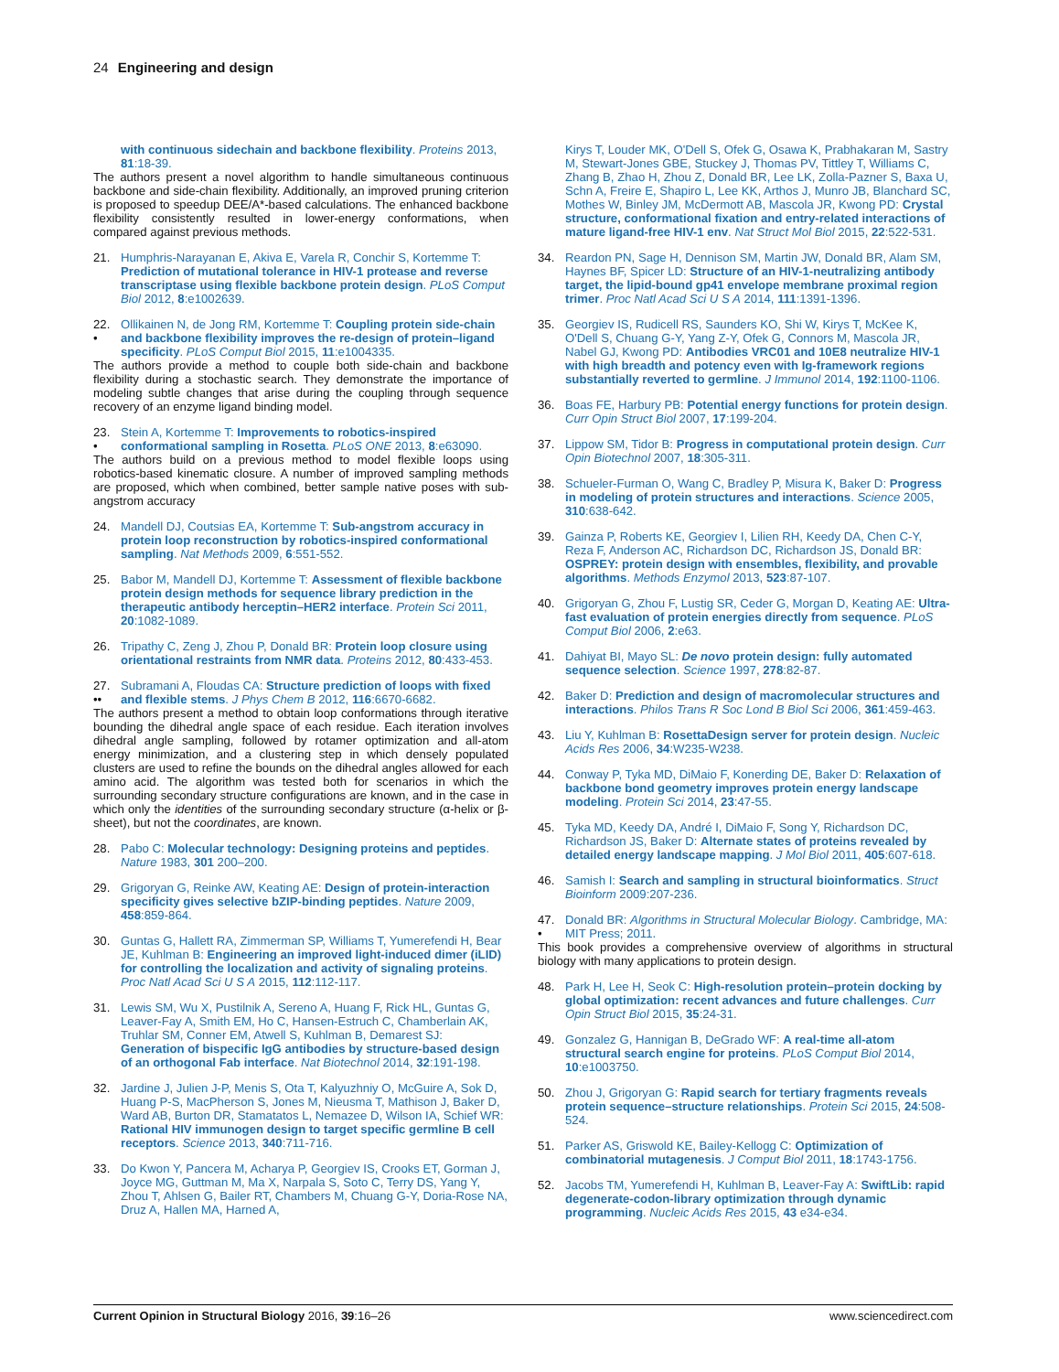24 Engineering and design
with continuous sidechain and backbone flexibility. Proteins 2013, 81:18-39.
The authors present a novel algorithm to handle simultaneous continuous backbone and side-chain flexibility. Additionally, an improved pruning criterion is proposed to speedup DEE/A*-based calculations. The enhanced backbone flexibility consistently resulted in lower-energy conformations, when compared against previous methods.
21. Humphris-Narayanan E, Akiva E, Varela R, Conchir S, Kortemme T: Prediction of mutational tolerance in HIV-1 protease and reverse transcriptase using flexible backbone protein design. PLoS Comput Biol 2012, 8:e1002639.
22.
• Ollikainen N, de Jong RM, Kortemme T: Coupling protein side-chain and backbone flexibility improves the re-design of protein–ligand specificity. PLoS Comput Biol 2015, 11:e1004335.
The authors provide a method to couple both side-chain and backbone flexibility during a stochastic search. They demonstrate the importance of modeling subtle changes that arise during the coupling through sequence recovery of an enzyme ligand binding model.
23.
• Stein A, Kortemme T: Improvements to robotics-inspired conformational sampling in Rosetta. PLoS ONE 2013, 8:e63090.
The authors build on a previous method to model flexible loops using robotics-based kinematic closure. A number of improved sampling methods are proposed, which when combined, better sample native poses with sub-angstrom accuracy
24. Mandell DJ, Coutsias EA, Kortemme T: Sub-angstrom accuracy in protein loop reconstruction by robotics-inspired conformational sampling. Nat Methods 2009, 6:551-552.
25. Babor M, Mandell DJ, Kortemme T: Assessment of flexible backbone protein design methods for sequence library prediction in the therapeutic antibody herceptin–HER2 interface. Protein Sci 2011, 20:1082-1089.
26. Tripathy C, Zeng J, Zhou P, Donald BR: Protein loop closure using orientational restraints from NMR data. Proteins 2012, 80:433-453.
27.
•• Subramani A, Floudas CA: Structure prediction of loops with fixed and flexible stems. J Phys Chem B 2012, 116:6670-6682.
The authors present a method to obtain loop conformations through iterative bounding the dihedral angle space of each residue. Each iteration involves dihedral angle sampling, followed by rotamer optimization and all-atom energy minimization, and a clustering step in which densely populated clusters are used to refine the bounds on the dihedral angles allowed for each amino acid. The algorithm was tested both for scenarios in which the surrounding secondary structure configurations are known, and in the case in which only the identities of the surrounding secondary structure (α-helix or β-sheet), but not the coordinates, are known.
28. Pabo C: Molecular technology: Designing proteins and peptides. Nature 1983, 301 200–200.
29. Grigoryan G, Reinke AW, Keating AE: Design of protein-interaction specificity gives selective bZIP-binding peptides. Nature 2009, 458:859-864.
30. Guntas G, Hallett RA, Zimmerman SP, Williams T, Yumerefendi H, Bear JE, Kuhlman B: Engineering an improved light-induced dimer (iLID) for controlling the localization and activity of signaling proteins. Proc Natl Acad Sci U S A 2015, 112:112-117.
31. Lewis SM, Wu X, Pustilnik A, Sereno A, Huang F, Rick HL, Guntas G, Leaver-Fay A, Smith EM, Ho C, Hansen-Estruch C, Chamberlain AK, Truhlar SM, Conner EM, Atwell S, Kuhlman B, Demarest SJ: Generation of bispecific IgG antibodies by structure-based design of an orthogonal Fab interface. Nat Biotechnol 2014, 32:191-198.
32. Jardine J, Julien J-P, Menis S, Ota T, Kalyuzhniy O, McGuire A, Sok D, Huang P-S, MacPherson S, Jones M, Nieusma T, Mathison J, Baker D, Ward AB, Burton DR, Stamatatos L, Nemazee D, Wilson IA, Schief WR: Rational HIV immunogen design to target specific germline B cell receptors. Science 2013, 340:711-716.
33. Do Kwon Y, Pancera M, Acharya P, Georgiev IS, Crooks ET, Gorman J, Joyce MG, Guttman M, Ma X, Narpala S, Soto C, Terry DS, Yang Y, Zhou T, Ahlsen G, Bailer RT, Chambers M, Chuang G-Y, Doria-Rose NA, Druz A, Hallen MA, Harned A,
Kirys T, Louder MK, O'Dell S, Ofek G, Osawa K, Prabhakaran M, Sastry M, Stewart-Jones GBE, Stuckey J, Thomas PV, Tittley T, Williams C, Zhang B, Zhao H, Zhou Z, Donald BR, Lee LK, Zolla-Pazner S, Baxa U, Schn A, Freire E, Shapiro L, Lee KK, Arthos J, Munro JB, Blanchard SC, Mothes W, Binley JM, McDermott AB, Mascola JR, Kwong PD: Crystal structure, conformational fixation and entry-related interactions of mature ligand-free HIV-1 env. Nat Struct Mol Biol 2015, 22:522-531.
34. Reardon PN, Sage H, Dennison SM, Martin JW, Donald BR, Alam SM, Haynes BF, Spicer LD: Structure of an HIV-1-neutralizing antibody target, the lipid-bound gp41 envelope membrane proximal region trimer. Proc Natl Acad Sci U S A 2014, 111:1391-1396.
35. Georgiev IS, Rudicell RS, Saunders KO, Shi W, Kirys T, McKee K, O'Dell S, Chuang G-Y, Yang Z-Y, Ofek G, Connors M, Mascola JR, Nabel GJ, Kwong PD: Antibodies VRC01 and 10E8 neutralize HIV-1 with high breadth and potency even with Ig-framework regions substantially reverted to germline. J Immunol 2014, 192:1100-1106.
36. Boas FE, Harbury PB: Potential energy functions for protein design. Curr Opin Struct Biol 2007, 17:199-204.
37. Lippow SM, Tidor B: Progress in computational protein design. Curr Opin Biotechnol 2007, 18:305-311.
38. Schueler-Furman O, Wang C, Bradley P, Misura K, Baker D: Progress in modeling of protein structures and interactions. Science 2005, 310:638-642.
39. Gainza P, Roberts KE, Georgiev I, Lilien RH, Keedy DA, Chen C-Y, Reza F, Anderson AC, Richardson DC, Richardson JS, Donald BR: OSPREY: protein design with ensembles, flexibility, and provable algorithms. Methods Enzymol 2013, 523:87-107.
40. Grigoryan G, Zhou F, Lustig SR, Ceder G, Morgan D, Keating AE: Ultra-fast evaluation of protein energies directly from sequence. PLoS Comput Biol 2006, 2:e63.
41. Dahiyat BI, Mayo SL: De novo protein design: fully automated sequence selection. Science 1997, 278:82-87.
42. Baker D: Prediction and design of macromolecular structures and interactions. Philos Trans R Soc Lond B Biol Sci 2006, 361:459-463.
43. Liu Y, Kuhlman B: RosettaDesign server for protein design. Nucleic Acids Res 2006, 34:W235-W238.
44. Conway P, Tyka MD, DiMaio F, Konerding DE, Baker D: Relaxation of backbone bond geometry improves protein energy landscape modeling. Protein Sci 2014, 23:47-55.
45. Tyka MD, Keedy DA, André I, DiMaio F, Song Y, Richardson DC, Richardson JS, Baker D: Alternate states of proteins revealed by detailed energy landscape mapping. J Mol Biol 2011, 405:607-618.
46. Samish I: Search and sampling in structural bioinformatics. Struct Bioinform 2009:207-236.
47.
• Donald BR: Algorithms in Structural Molecular Biology. Cambridge, MA: MIT Press; 2011.
This book provides a comprehensive overview of algorithms in structural biology with many applications to protein design.
48. Park H, Lee H, Seok C: High-resolution protein–protein docking by global optimization: recent advances and future challenges. Curr Opin Struct Biol 2015, 35:24-31.
49. Gonzalez G, Hannigan B, DeGrado WF: A real-time all-atom structural search engine for proteins. PLoS Comput Biol 2014, 10:e1003750.
50. Zhou J, Grigoryan G: Rapid search for tertiary fragments reveals protein sequence–structure relationships. Protein Sci 2015, 24:508-524.
51. Parker AS, Griswold KE, Bailey-Kellogg C: Optimization of combinatorial mutagenesis. J Comput Biol 2011, 18:1743-1756.
52. Jacobs TM, Yumerefendi H, Kuhlman B, Leaver-Fay A: SwiftLib: rapid degenerate-codon-library optimization through dynamic programming. Nucleic Acids Res 2015, 43 e34-e34.
Current Opinion in Structural Biology 2016, 39:16–26 www.sciencedirect.com